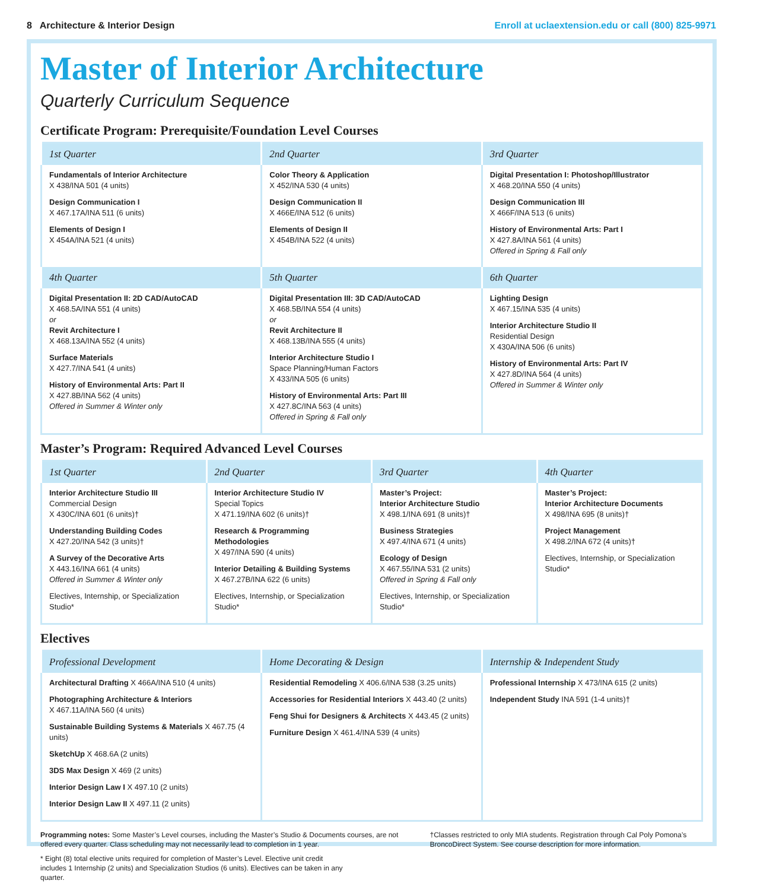8 Architecture & Interior Design Enroll at uclaextension.edu or call (800) 825-9971
Master of Interior Architecture
Quarterly Curriculum Sequence
Certificate Program: Prerequisite/Foundation Level Courses
| 1st Quarter | 2nd Quarter | 3rd Quarter |
| --- | --- | --- |
| Fundamentals of Interior Architecture X 438/INA 501 (4 units) Design Communication I X 467.17A/INA 511 (6 units) Elements of Design I X 454A/INA 521 (4 units) | Color Theory & Application X 452/INA 530 (4 units) Design Communication II X 466E/INA 512 (6 units) Elements of Design II X 454B/INA 522 (4 units) | Digital Presentation I: Photoshop/Illustrator X 468.20/INA 550 (4 units) Design Communication III X 466F/INA 513 (6 units) History of Environmental Arts: Part I X 427.8A/INA 561 (4 units) Offered in Spring & Fall only |
| 4th Quarter | 5th Quarter | 6th Quarter |
| Digital Presentation II: 2D CAD/AutoCAD X 468.5A/INA 551 (4 units) or Revit Architecture I X 468.13A/INA 552 (4 units) Surface Materials X 427.7/INA 541 (4 units) History of Environmental Arts: Part II X 427.8B/INA 562 (4 units) Offered in Summer & Winter only | Digital Presentation III: 3D CAD/AutoCAD X 468.5B/INA 554 (4 units) or Revit Architecture II X 468.13B/INA 555 (4 units) Interior Architecture Studio I Space Planning/Human Factors X 433/INA 505 (6 units) History of Environmental Arts: Part III X 427.8C/INA 563 (4 units) Offered in Spring & Fall only | Lighting Design X 467.15/INA 535 (4 units) Interior Architecture Studio II Residential Design X 430A/INA 506 (6 units) History of Environmental Arts: Part IV X 427.8D/INA 564 (4 units) Offered in Summer & Winter only |
Master’s Program: Required Advanced Level Courses
| 1st Quarter | 2nd Quarter | 3rd Quarter | 4th Quarter |
| --- | --- | --- | --- |
| Interior Architecture Studio III Commercial Design X 430C/INA 601 (6 units)† Understanding Building Codes X 427.20/INA 542 (3 units)† A Survey of the Decorative Arts X 443.16/INA 661 (4 units) Offered in Summer & Winter only Electives, Internship, or Specialization Studio* | Interior Architecture Studio IV Special Topics X 471.19/INA 602 (6 units)† Research & Programming Methodologies X 497/INA 590 (4 units) Interior Detailing & Building Systems X 467.27B/INA 622 (6 units) Electives, Internship, or Specialization Studio* | Master’s Project: Interior Architecture Studio X 498.1/INA 691 (8 units)† Business Strategies X 497.4/INA 671 (4 units) Ecology of Design X 467.55/INA 531 (2 units) Offered in Spring & Fall only Electives, Internship, or Specialization Studio* | Master’s Project: Interior Architecture Documents X 498/INA 695 (8 units)† Project Management X 498.2/INA 672 (4 units)† Electives, Internship, or Specialization Studio* |
Electives
| Professional Development | Home Decorating & Design | Internship & Independent Study |
| --- | --- | --- |
| Architectural Drafting X 466A/INA 510 (4 units) Photographing Architecture & Interiors X 467.11A/INA 560 (4 units) Sustainable Building Systems & Materials X 467.75 (4 units) SketchUp X 468.6A (2 units) 3DS Max Design X 469 (2 units) Interior Design Law I X 497.10 (2 units) Interior Design Law II X 497.11 (2 units) | Residential Remodeling X 406.6/INA 538 (3.25 units) Accessories for Residential Interiors X 443.40 (2 units) Feng Shui for Designers & Architects X 443.45 (2 units) Furniture Design X 461.4/INA 539 (4 units) | Professional Internship X 473/INA 615 (2 units) Independent Study INA 591 (1-4 units)† |
Programming notes: Some Master’s Level courses, including the Master’s Studio & Documents courses, are not offered every quarter. Class scheduling may not necessarily lead to completion in 1 year.
†Classes restricted to only MIA students. Registration through Cal Poly Pomona’s BroncoDirect System. See course description for more information.
* Eight (8) total elective units required for completion of Master’s Level. Elective unit credit includes 1 Internship (2 units) and Specialization Studios (6 units). Electives can be taken in any quarter.